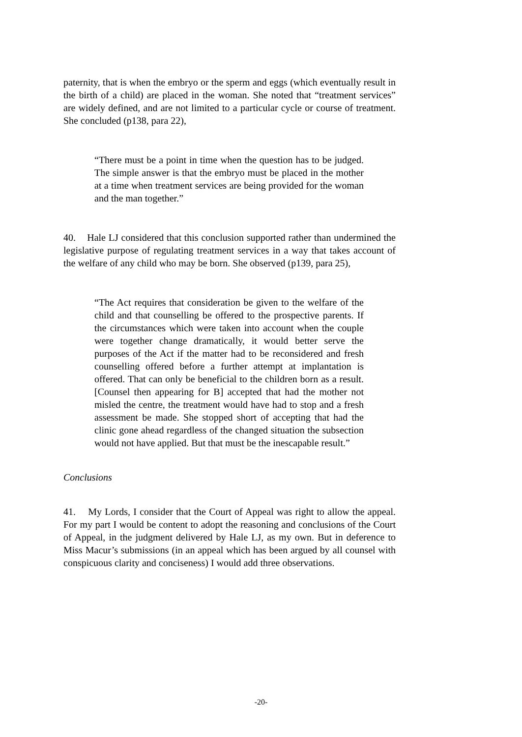paternity, that is when the embryo or the sperm and eggs (which eventually result in the birth of a child) are placed in the woman. She noted that “treatment services” are widely defined, and are not limited to a particular cycle or course of treatment. She concluded (p138, para 22),
“There must be a point in time when the question has to be judged. The simple answer is that the embryo must be placed in the mother at a time when treatment services are being provided for the woman and the man together.”
40. Hale LJ considered that this conclusion supported rather than undermined the legislative purpose of regulating treatment services in a way that takes account of the welfare of any child who may be born. She observed (p139, para 25),
“The Act requires that consideration be given to the welfare of the child and that counselling be offered to the prospective parents. If the circumstances which were taken into account when the couple were together change dramatically, it would better serve the purposes of the Act if the matter had to be reconsidered and fresh counselling offered before a further attempt at implantation is offered. That can only be beneficial to the children born as a result. [Counsel then appearing for B] accepted that had the mother not misled the centre, the treatment would have had to stop and a fresh assessment be made. She stopped short of accepting that had the clinic gone ahead regardless of the changed situation the subsection would not have applied. But that must be the inescapable result.”
Conclusions
41. My Lords, I consider that the Court of Appeal was right to allow the appeal. For my part I would be content to adopt the reasoning and conclusions of the Court of Appeal, in the judgment delivered by Hale LJ, as my own. But in deference to Miss Macur’s submissions (in an appeal which has been argued by all counsel with conspicuous clarity and conciseness) I would add three observations.
-20-